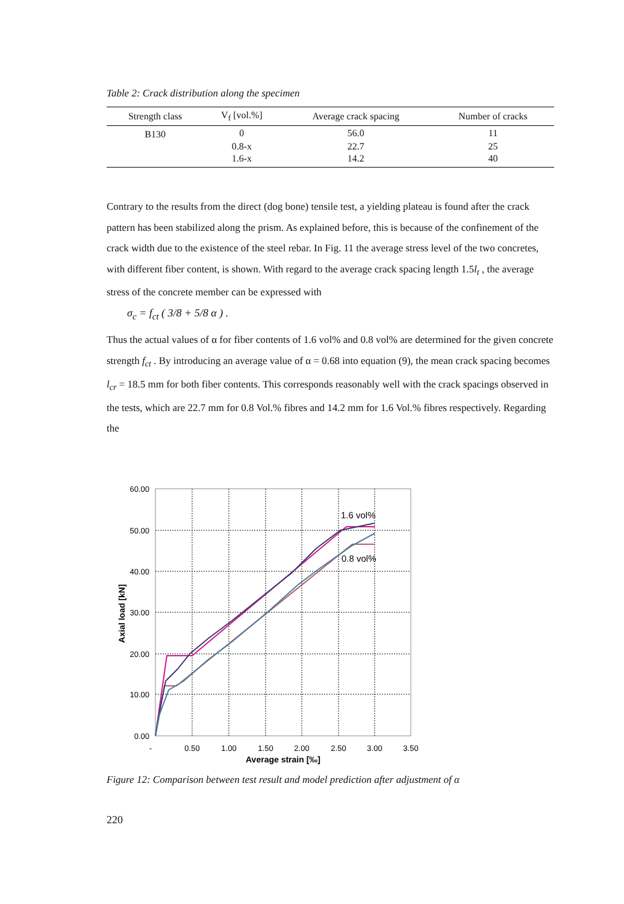Table 2: Crack distribution along the specimen
| Strength class | V<sub>f</sub> [vol.%] | Average crack spacing | Number of cracks |
| --- | --- | --- | --- |
| B130 | 0 | 56.0 | 11 |
| | 0.8-x | 22.7 | 25 |
| | 1.6-x | 14.2 | 40 |
Contrary to the results from the direct (dog bone) tensile test, a yielding plateau is found after the crack pattern has been stabilized along the prism. As explained before, this is because of the confinement of the crack width due to the existence of the steel rebar. In Fig. 11 the average stress level of the two concretes, with different fiber content, is shown. With regard to the average crack spacing length 1.5l<sub>t</sub> , the average stress of the concrete member can be expressed with
σ<sub>c</sub> = f<sub>ct</sub> ( 3/8 + 5/8 α ) .
Thus the actual values of α for fiber contents of 1.6 vol% and 0.8 vol% are determined for the given concrete strength f<sub>ct</sub> . By introducing an average value of α = 0.68 into equation (9), the mean crack spacing becomes l<sub>cr</sub> = 18.5 mm for both fiber contents. This corresponds reasonably well with the crack spacings observed in the tests, which are 22.7 mm for 0.8 Vol.% fibres and 14.2 mm for 1.6 Vol.% fibres respectively. Regarding the
60.00
50.00
40.00
30.00
20.00
10.00
0.00
-
0.50
1.00
1.50
2.00
2.50
3.00
3.50
Average strain [‰]
Axial load [kN]
1.6 vol%
0.8 vol%
Figure 12: Comparison between test result and model prediction after adjustment of α
220